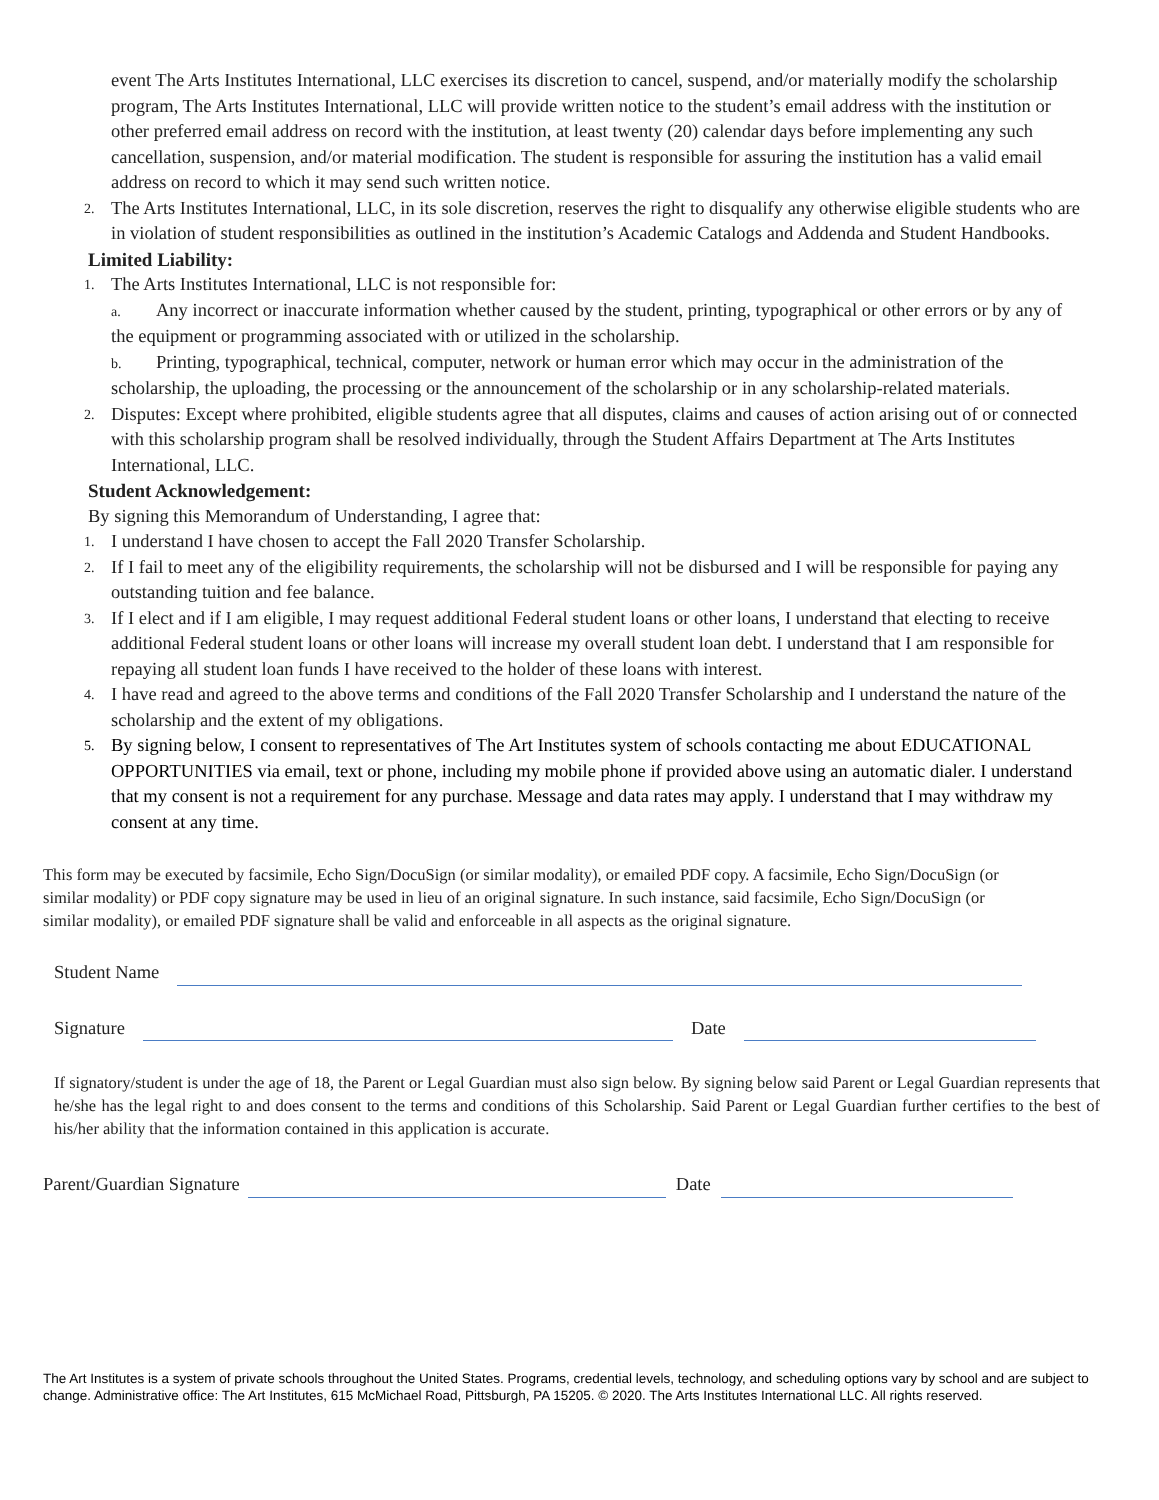event The Arts Institutes International, LLC exercises its discretion to cancel, suspend, and/or materially modify the scholarship program, The Arts Institutes International, LLC will provide written notice to the student’s email address with the institution or other preferred email address on record with the institution, at least twenty (20) calendar days before implementing any such cancellation, suspension, and/or material modification. The student is responsible for assuring the institution has a valid email address on record to which it may send such written notice.
2. The Arts Institutes International, LLC, in its sole discretion, reserves the right to disqualify any otherwise eligible students who are in violation of student responsibilities as outlined in the institution’s Academic Catalogs and Addenda and Student Handbooks.
Limited Liability:
1. The Arts Institutes International, LLC is not responsible for:
a. Any incorrect or inaccurate information whether caused by the student, printing, typographical or other errors or by any of the equipment or programming associated with or utilized in the scholarship.
b. Printing, typographical, technical, computer, network or human error which may occur in the administration of the scholarship, the uploading, the processing or the announcement of the scholarship or in any scholarship-related materials.
2. Disputes: Except where prohibited, eligible students agree that all disputes, claims and causes of action arising out of or connected with this scholarship program shall be resolved individually, through the Student Affairs Department at The Arts Institutes International, LLC.
Student Acknowledgement:
By signing this Memorandum of Understanding, I agree that:
1. I understand I have chosen to accept the Fall 2020 Transfer Scholarship.
2. If I fail to meet any of the eligibility requirements, the scholarship will not be disbursed and I will be responsible for paying any outstanding tuition and fee balance.
3. If I elect and if I am eligible, I may request additional Federal student loans or other loans, I understand that electing to receive additional Federal student loans or other loans will increase my overall student loan debt. I understand that I am responsible for repaying all student loan funds I have received to the holder of these loans with interest.
4. I have read and agreed to the above terms and conditions of the Fall 2020 Transfer Scholarship and I understand the nature of the scholarship and the extent of my obligations.
5. By signing below, I consent to representatives of The Art Institutes system of schools contacting me about EDUCATIONAL OPPORTUNITIES via email, text or phone, including my mobile phone if provided above using an automatic dialer. I understand that my consent is not a requirement for any purchase. Message and data rates may apply. I understand that I may withdraw my consent at any time.
This form may be executed by facsimile, Echo Sign/DocuSign (or similar modality), or emailed PDF copy. A facsimile, Echo Sign/DocuSign (or similar modality) or PDF copy signature may be used in lieu of an original signature. In such instance, said facsimile, Echo Sign/DocuSign (or similar modality), or emailed PDF signature shall be valid and enforceable in all aspects as the original signature.
Student Name
Signature Date
If signatory/student is under the age of 18, the Parent or Legal Guardian must also sign below. By signing below said Parent or Legal Guardian represents that he/she has the legal right to and does consent to the terms and conditions of this Scholarship. Said Parent or Legal Guardian further certifies to the best of his/her ability that the information contained in this application is accurate.
Parent/Guardian Signature Date
The Art Institutes is a system of private schools throughout the United States. Programs, credential levels, technology, and scheduling options vary by school and are subject to change. Administrative office: The Art Institutes, 615 McMichael Road, Pittsburgh, PA 15205. © 2020. The Arts Institutes International LLC. All rights reserved.